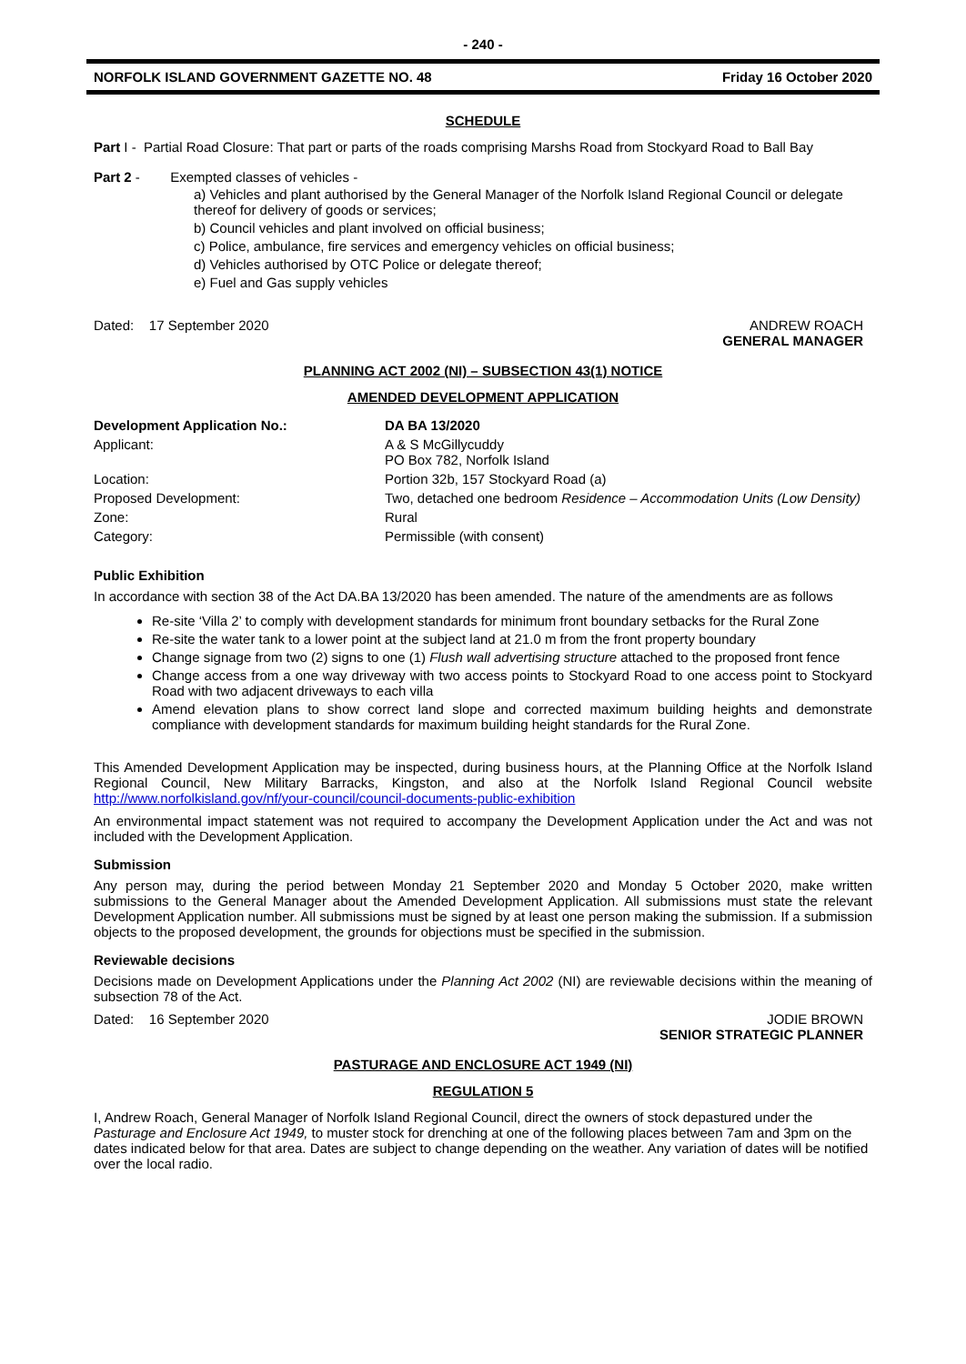- 240 -
NORFOLK ISLAND GOVERNMENT GAZETTE NO. 48 Friday 16 October 2020
SCHEDULE
Part I - Partial Road Closure: That part or parts of the roads comprising Marshs Road from Stockyard Road to Ball Bay
Part 2 - Exempted classes of vehicles -
a) Vehicles and plant authorised by the General Manager of the Norfolk Island Regional Council or delegate thereof for delivery of goods or services;
b) Council vehicles and plant involved on official business;
c) Police, ambulance, fire services and emergency vehicles on official business;
d) Vehicles authorised by OTC Police or delegate thereof;
e) Fuel and Gas supply vehicles
Dated: 17 September 2020 ANDREW ROACH
GENERAL MANAGER
PLANNING ACT 2002 (NI) – SUBSECTION 43(1) NOTICE
AMENDED DEVELOPMENT APPLICATION
| Development Application No.: | DA BA 13/2020 |
| Applicant: | A & S McGillycuddy PO Box 782, Norfolk Island |
| Location: | Portion 32b, 157 Stockyard Road (a) |
| Proposed Development: | Two, detached one bedroom Residence – Accommodation Units (Low Density) |
| Zone: | Rural |
| Category: | Permissible (with consent) |
Public Exhibition
In accordance with section 38 of the Act DA.BA 13/2020 has been amended. The nature of the amendments are as follows
Re-site ‘Villa 2’ to comply with development standards for minimum front boundary setbacks for the Rural Zone
Re-site the water tank to a lower point at the subject land at 21.0 m from the front property boundary
Change signage from two (2) signs to one (1) Flush wall advertising structure attached to the proposed front fence
Change access from a one way driveway with two access points to Stockyard Road to one access point to Stockyard Road with two adjacent driveways to each villa
Amend elevation plans to show correct land slope and corrected maximum building heights and demonstrate compliance with development standards for maximum building height standards for the Rural Zone.
This Amended Development Application may be inspected, during business hours, at the Planning Office at the Norfolk Island Regional Council, New Military Barracks, Kingston, and also at the Norfolk Island Regional Council website http://www.norfolkisland.gov/nf/your-council/council-documents-public-exhibition
An environmental impact statement was not required to accompany the Development Application under the Act and was not included with the Development Application.
Submission
Any person may, during the period between Monday 21 September 2020 and Monday 5 October 2020, make written submissions to the General Manager about the Amended Development Application. All submissions must state the relevant Development Application number. All submissions must be signed by at least one person making the submission. If a submission objects to the proposed development, the grounds for objections must be specified in the submission.
Reviewable decisions
Decisions made on Development Applications under the Planning Act 2002 (NI) are reviewable decisions within the meaning of subsection 78 of the Act.
Dated: 16 September 2020 JODIE BROWN
SENIOR STRATEGIC PLANNER
PASTURAGE AND ENCLOSURE ACT 1949 (NI)
REGULATION 5
I, Andrew Roach, General Manager of Norfolk Island Regional Council, direct the owners of stock depastured under the Pasturage and Enclosure Act 1949, to muster stock for drenching at one of the following places between 7am and 3pm on the dates indicated below for that area. Dates are subject to change depending on the weather. Any variation of dates will be notified over the local radio.